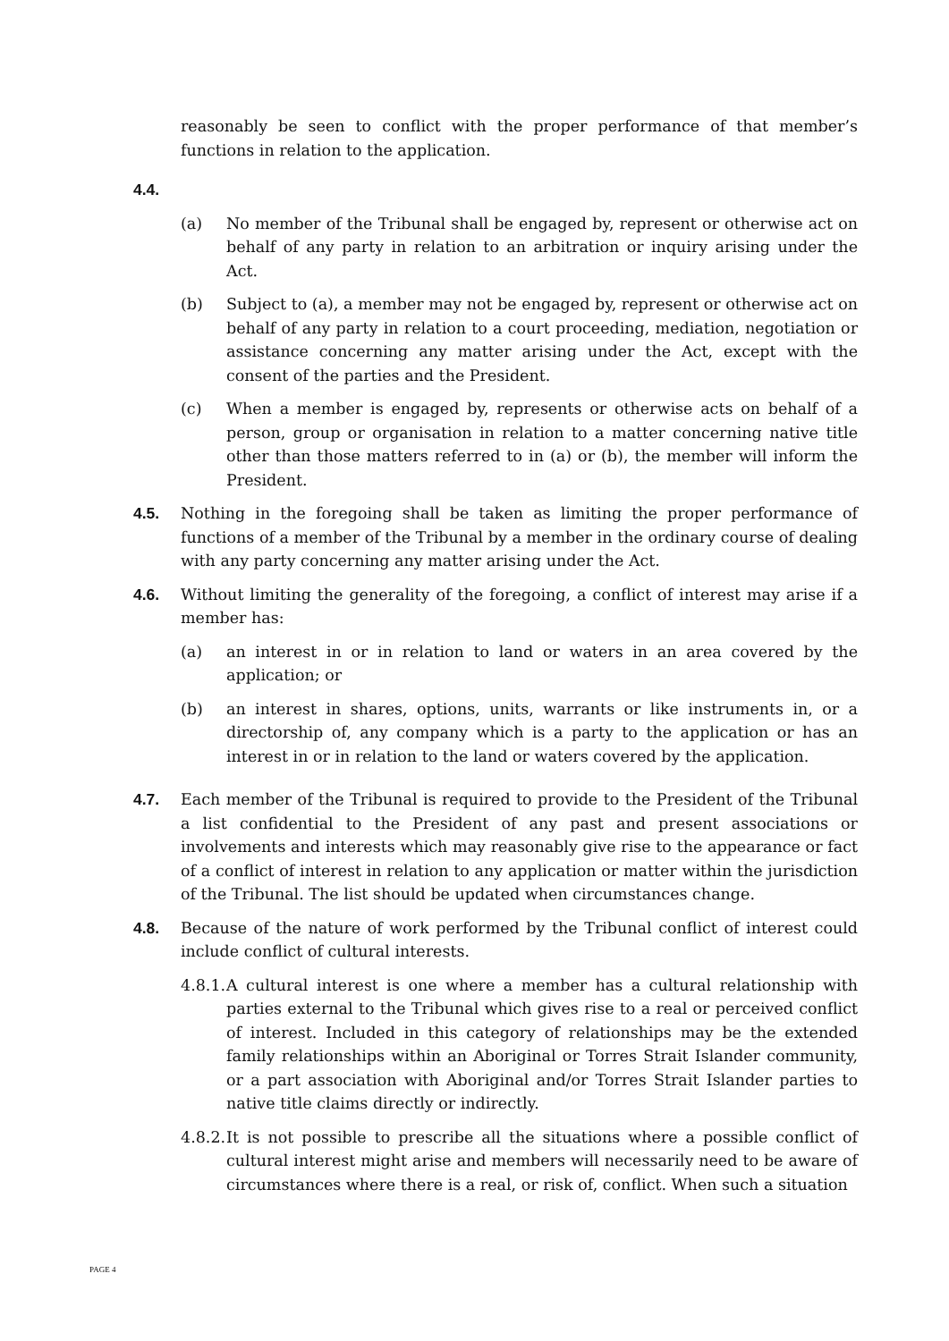reasonably be seen to conflict with the proper performance of that member’s functions in relation to the application.
4.4.
(a) No member of the Tribunal shall be engaged by, represent or otherwise act on behalf of any party in relation to an arbitration or inquiry arising under the Act.
(b) Subject to (a), a member may not be engaged by, represent or otherwise act on behalf of any party in relation to a court proceeding, mediation, negotiation or assistance concerning any matter arising under the Act, except with the consent of the parties and the President.
(c) When a member is engaged by, represents or otherwise acts on behalf of a person, group or organisation in relation to a matter concerning native title other than those matters referred to in (a) or (b), the member will inform the President.
4.5. Nothing in the foregoing shall be taken as limiting the proper performance of functions of a member of the Tribunal by a member in the ordinary course of dealing with any party concerning any matter arising under the Act.
4.6. Without limiting the generality of the foregoing, a conflict of interest may arise if a member has:
(a) an interest in or in relation to land or waters in an area covered by the application; or
(b) an interest in shares, options, units, warrants or like instruments in, or a directorship of, any company which is a party to the application or has an interest in or in relation to the land or waters covered by the application.
4.7. Each member of the Tribunal is required to provide to the President of the Tribunal a list confidential to the President of any past and present associations or involvements and interests which may reasonably give rise to the appearance or fact of a conflict of interest in relation to any application or matter within the jurisdiction of the Tribunal. The list should be updated when circumstances change.
4.8. Because of the nature of work performed by the Tribunal conflict of interest could include conflict of cultural interests.
4.8.1.
A cultural interest is one where a member has a cultural relationship with parties external to the Tribunal which gives rise to a real or perceived conflict of interest. Included in this category of relationships may be the extended family relationships within an Aboriginal or Torres Strait Islander community, or a part association with Aboriginal and/or Torres Strait Islander parties to native title claims directly or indirectly.
4.8.2.
It is not possible to prescribe all the situations where a possible conflict of cultural interest might arise and members will necessarily need to be aware of circumstances where there is a real, or risk of, conflict. When such a situation
PAGE 4